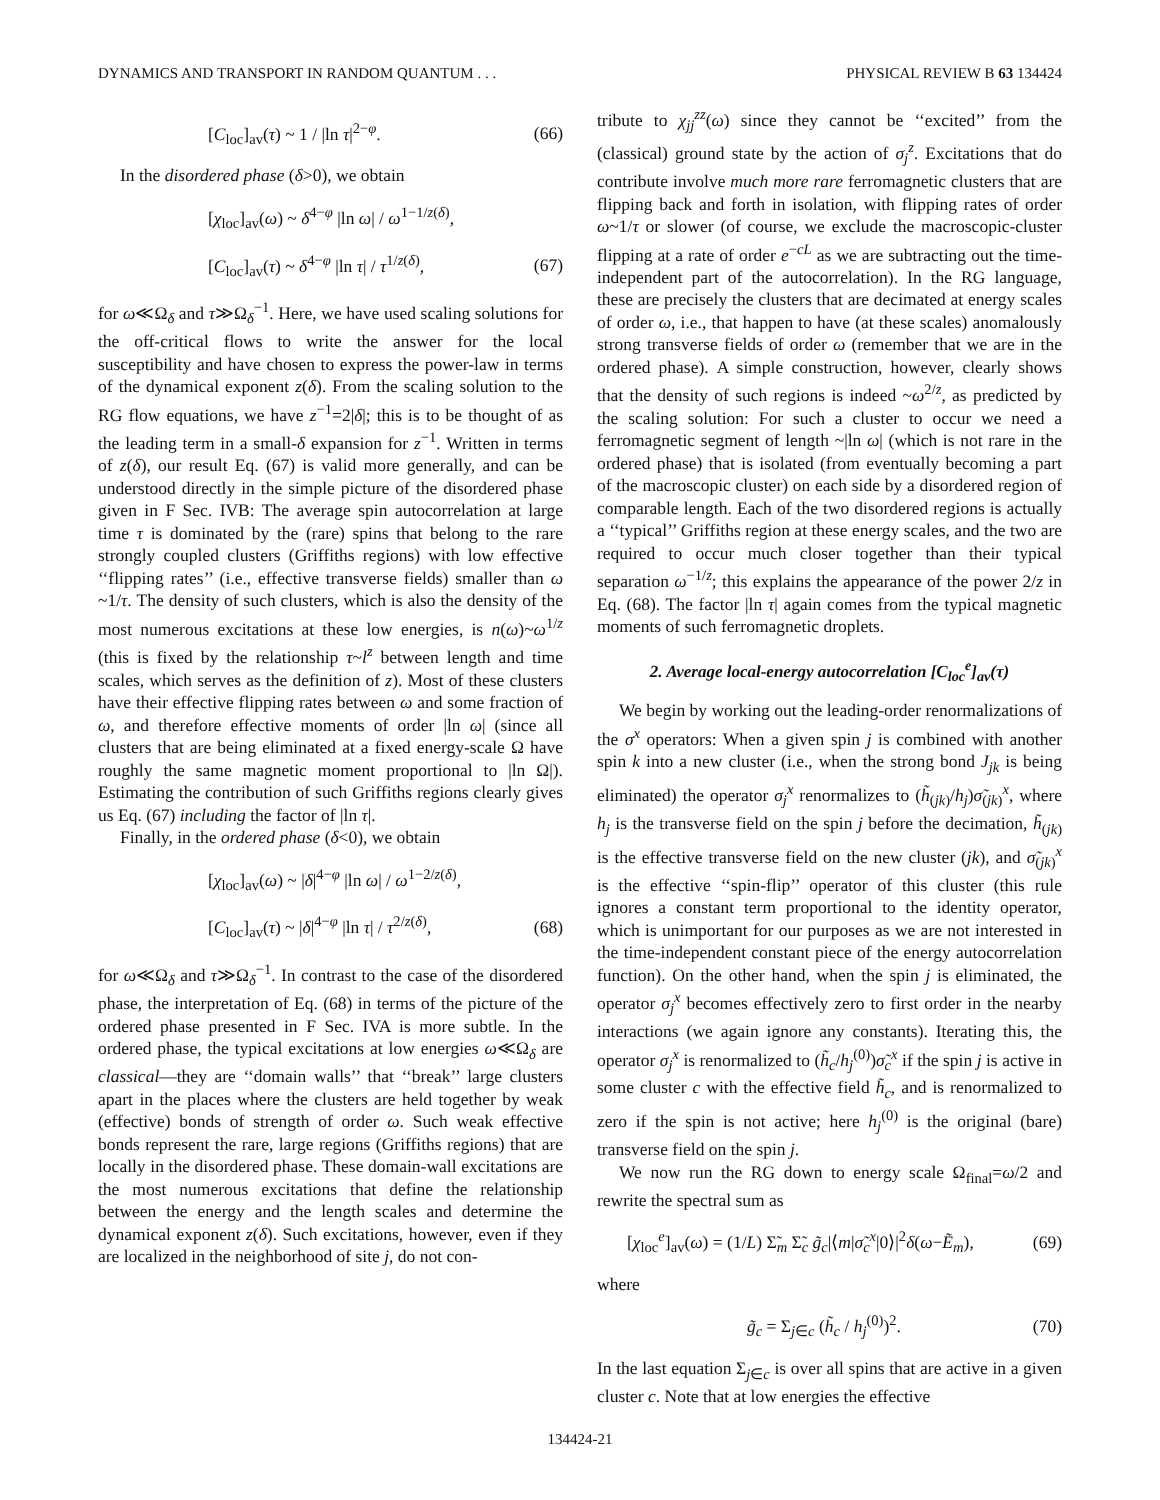DYNAMICS AND TRANSPORT IN RANDOM QUANTUM . . . PHYSICAL REVIEW B 63 134424
[C<sub>loc</sub>]<sub>av</sub>(τ) ~ 1 / |ln τ|<sup>2−φ</sup>. (66)
In the disordered phase (δ>0), we obtain
[χ<sub>loc</sub>]<sub>av</sub>(ω) ~ δ<sup>4−φ</sup> |ln ω| / ω<sup>1−1/z(δ)</sup>,
[C<sub>loc</sub>]<sub>av</sub>(τ) ~ δ<sup>4−φ</sup> |ln τ| / τ<sup>1/z(δ)</sup>, (67)
for ω≪Ω<sub>δ</sub> and τ≫Ω<sub>δ</sub><sup>−1</sup>. Here, we have used scaling solutions for the off-critical flows to write the answer for the local susceptibility and have chosen to express the power-law in terms of the dynamical exponent z(δ). From the scaling solution to the RG flow equations, we have z<sup>−1</sup>=2|δ|; this is to be thought of as the leading term in a small-δ expansion for z<sup>−1</sup>. Written in terms of z(δ), our result Eq. (67) is valid more generally, and can be understood directly in the simple picture of the disordered phase given in F Sec. IVB: The average spin autocorrelation at large time τ is dominated by the (rare) spins that belong to the rare strongly coupled clusters (Griffiths regions) with low effective ‘‘flipping rates’’ (i.e., effective transverse fields) smaller than ω ~1/τ. The density of such clusters, which is also the density of the most numerous excitations at these low energies, is n(ω)~ω<sup>1/z</sup> (this is fixed by the relationship τ~l<sup>z</sup> between length and time scales, which serves as the definition of z). Most of these clusters have their effective flipping rates between ω and some fraction of ω, and therefore effective moments of order |ln ω| (since all clusters that are being eliminated at a fixed energy-scale Ω have roughly the same magnetic moment proportional to |ln Ω|). Estimating the contribution of such Griffiths regions clearly gives us Eq. (67) including the factor of |ln τ|.
Finally, in the ordered phase (δ<0), we obtain
[χ<sub>loc</sub>]<sub>av</sub>(ω) ~ |δ|<sup>4−φ</sup> |ln ω| / ω<sup>1−2/z(δ)</sup>,
[C<sub>loc</sub>]<sub>av</sub>(τ) ~ |δ|<sup>4−φ</sup> |ln τ| / τ<sup>2/z(δ)</sup>, (68)
for ω≪Ω<sub>δ</sub> and τ≫Ω<sub>δ</sub><sup>−1</sup>. In contrast to the case of the disordered phase, the interpretation of Eq. (68) in terms of the picture of the ordered phase presented in F Sec. IVA is more subtle. In the ordered phase, the typical excitations at low energies ω≪Ω<sub>δ</sub> are classical—they are ‘‘domain walls’’ that ‘‘break’’ large clusters apart in the places where the clusters are held together by weak (effective) bonds of strength of order ω. Such weak effective bonds represent the rare, large regions (Griffiths regions) that are locally in the disordered phase. These domain-wall excitations are the most numerous excitations that define the relationship between the energy and the length scales and determine the dynamical exponent z(δ). Such excitations, however, even if they are localized in the neighborhood of site j, do not con-
tribute to χ<sub>jj</sub><sup>zz</sup>(ω) since they cannot be ‘‘excited’’ from the (classical) ground state by the action of σ<sub>j</sub><sup>z</sup>. Excitations that do contribute involve much more rare ferromagnetic clusters that are flipping back and forth in isolation, with flipping rates of order ω~1/τ or slower (of course, we exclude the macroscopic-cluster flipping at a rate of order e<sup>−cL</sup> as we are subtracting out the time-independent part of the autocorrelation). In the RG language, these are precisely the clusters that are decimated at energy scales of order ω, i.e., that happen to have (at these scales) anomalously strong transverse fields of order ω (remember that we are in the ordered phase). A simple construction, however, clearly shows that the density of such regions is indeed ~ω<sup>2/z</sup>, as predicted by the scaling solution: For such a cluster to occur we need a ferromagnetic segment of length ~|ln ω| (which is not rare in the ordered phase) that is isolated (from eventually becoming a part of the macroscopic cluster) on each side by a disordered region of comparable length. Each of the two disordered regions is actually a ‘‘typical’’ Griffiths region at these energy scales, and the two are required to occur much closer together than their typical separation ω<sup>−1/z</sup>; this explains the appearance of the power 2/z in Eq. (68). The factor |ln τ| again comes from the typical magnetic moments of such ferromagnetic droplets.
2. Average local-energy autocorrelation [C<sub>loc</sub><sup>e</sup>]<sub>av</sub>(τ)
We begin by working out the leading-order renormalizations of the σ<sup>x</sup> operators: When a given spin j is combined with another spin k into a new cluster (i.e., when the strong bond J<sub>jk</sub> is being eliminated) the operator σ<sub>j</sub><sup>x</sup> renormalizes to (h̃<sub>(jk)</sub>/h<sub>j</sub>)σ̃<sub>(jk)</sub><sup>x</sup>, where h<sub>j</sub> is the transverse field on the spin j before the decimation, h̃<sub>(jk)</sub> is the effective transverse field on the new cluster (jk), and σ̃<sub>(jk)</sub><sup>x</sup> is the effective ‘‘spin-flip’’ operator of this cluster (this rule ignores a constant term proportional to the identity operator, which is unimportant for our purposes as we are not interested in the time-independent constant piece of the energy autocorrelation function). On the other hand, when the spin j is eliminated, the operator σ<sub>j</sub><sup>x</sup> becomes effectively zero to first order in the nearby interactions (we again ignore any constants). Iterating this, the operator σ<sub>j</sub><sup>x</sup> is renormalized to (h̃<sub>c</sub>/h<sub>j</sub><sup>(0)</sup>)σ̃<sub>c</sub><sup>x</sup> if the spin j is active in some cluster c with the effective field h̃<sub>c</sub>, and is renormalized to zero if the spin is not active; here h<sub>j</sub><sup>(0)</sup> is the original (bare) transverse field on the spin j.
We now run the RG down to energy scale Ω<sub>final</sub>=ω/2 and rewrite the spectral sum as
[χ<sub>loc</sub><sup>e</sup>]<sub>av</sub>(ω) = (1/L) Σ̃<sub>m</sub> Σ̃<sub>c</sub> g̃<sub>c</sub>|⟨m|σ̃<sub>c</sub><sup>x</sup>|0⟩|<sup>2</sup>δ(ω−Ẽ<sub>m</sub>), (69)
where
g̃<sub>c</sub> = Σ<sub>j∈c</sub> (h̃<sub>c</sub> / h<sub>j</sub><sup>(0)</sup>)<sup>2</sup>. (70)
In the last equation Σ<sub>j∈c</sub> is over all spins that are active in a given cluster c. Note that at low energies the effective
134424-21